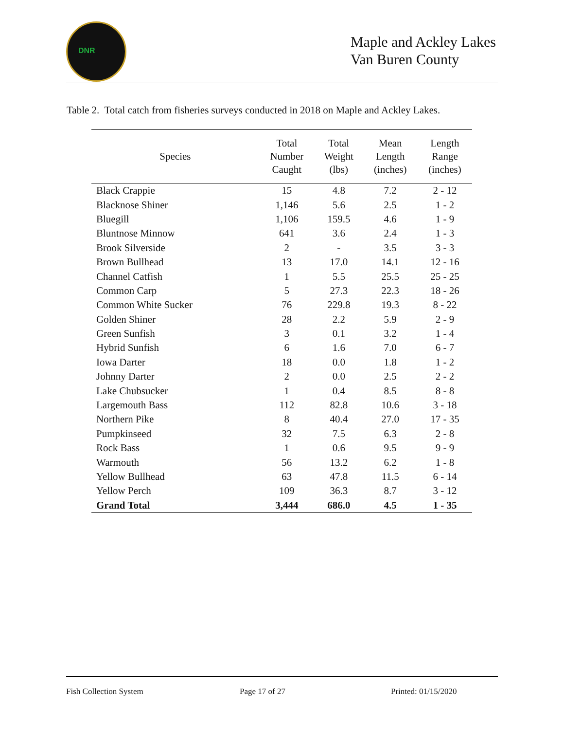DNR
Maple and Ackley Lakes
Van Buren County
Table 2. Total catch from fisheries surveys conducted in 2018 on Maple and Ackley Lakes.
| Species | Total Number Caught | Total Weight (lbs) | Mean Length (inches) | Length Range (inches) |
| --- | --- | --- | --- | --- |
| Black Crappie | 15 | 4.8 | 7.2 | 2 - 12 |
| Blacknose Shiner | 1,146 | 5.6 | 2.5 | 1 - 2 |
| Bluegill | 1,106 | 159.5 | 4.6 | 1 - 9 |
| Bluntnose Minnow | 641 | 3.6 | 2.4 | 1 - 3 |
| Brook Silverside | 2 | - | 3.5 | 3 - 3 |
| Brown Bullhead | 13 | 17.0 | 14.1 | 12 - 16 |
| Channel Catfish | 1 | 5.5 | 25.5 | 25 - 25 |
| Common Carp | 5 | 27.3 | 22.3 | 18 - 26 |
| Common White Sucker | 76 | 229.8 | 19.3 | 8 - 22 |
| Golden Shiner | 28 | 2.2 | 5.9 | 2 - 9 |
| Green Sunfish | 3 | 0.1 | 3.2 | 1 - 4 |
| Hybrid Sunfish | 6 | 1.6 | 7.0 | 6 - 7 |
| Iowa Darter | 18 | 0.0 | 1.8 | 1 - 2 |
| Johnny Darter | 2 | 0.0 | 2.5 | 2 - 2 |
| Lake Chubsucker | 1 | 0.4 | 8.5 | 8 - 8 |
| Largemouth Bass | 112 | 82.8 | 10.6 | 3 - 18 |
| Northern Pike | 8 | 40.4 | 27.0 | 17 - 35 |
| Pumpkinseed | 32 | 7.5 | 6.3 | 2 - 8 |
| Rock Bass | 1 | 0.6 | 9.5 | 9 - 9 |
| Warmouth | 56 | 13.2 | 6.2 | 1 - 8 |
| Yellow Bullhead | 63 | 47.8 | 11.5 | 6 - 14 |
| Yellow Perch | 109 | 36.3 | 8.7 | 3 - 12 |
| Grand Total | 3,444 | 686.0 | 4.5 | 1 - 35 |
Fish Collection System Page 17 of 27 Printed: 01/15/2020